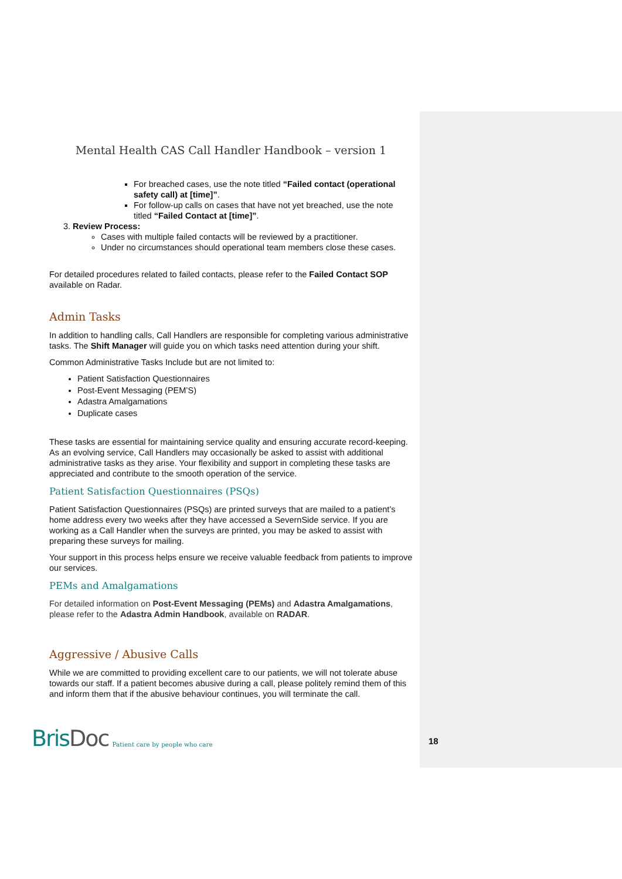Mental Health CAS Call Handler Handbook – version 1
For breached cases, use the note titled “Failed contact (operational safety call) at [time]”.
For follow-up calls on cases that have not yet breached, use the note titled “Failed Contact at [time]”.
3. Review Process:
Cases with multiple failed contacts will be reviewed by a practitioner.
Under no circumstances should operational team members close these cases.
For detailed procedures related to failed contacts, please refer to the Failed Contact SOP available on Radar.
Admin Tasks
In addition to handling calls, Call Handlers are responsible for completing various administrative tasks. The Shift Manager will guide you on which tasks need attention during your shift.
Common Administrative Tasks Include but are not limited to:
Patient Satisfaction Questionnaires
Post-Event Messaging (PEM’S)
Adastra Amalgamations
Duplicate cases
These tasks are essential for maintaining service quality and ensuring accurate record-keeping. As an evolving service, Call Handlers may occasionally be asked to assist with additional administrative tasks as they arise. Your flexibility and support in completing these tasks are appreciated and contribute to the smooth operation of the service.
Patient Satisfaction Questionnaires (PSQs)
Patient Satisfaction Questionnaires (PSQs) are printed surveys that are mailed to a patient’s home address every two weeks after they have accessed a SevernSide service. If you are working as a Call Handler when the surveys are printed, you may be asked to assist with preparing these surveys for mailing.
Your support in this process helps ensure we receive valuable feedback from patients to improve our services.
PEMs and Amalgamations
For detailed information on Post-Event Messaging (PEMs) and Adastra Amalgamations, please refer to the Adastra Admin Handbook, available on RADAR.
Aggressive / Abusive Calls
While we are committed to providing excellent care to our patients, we will not tolerate abuse towards our staff. If a patient becomes abusive during a call, please politely remind them of this and inform them that if the abusive behaviour continues, you will terminate the call.
BrisDoc Patient care by people who care
18